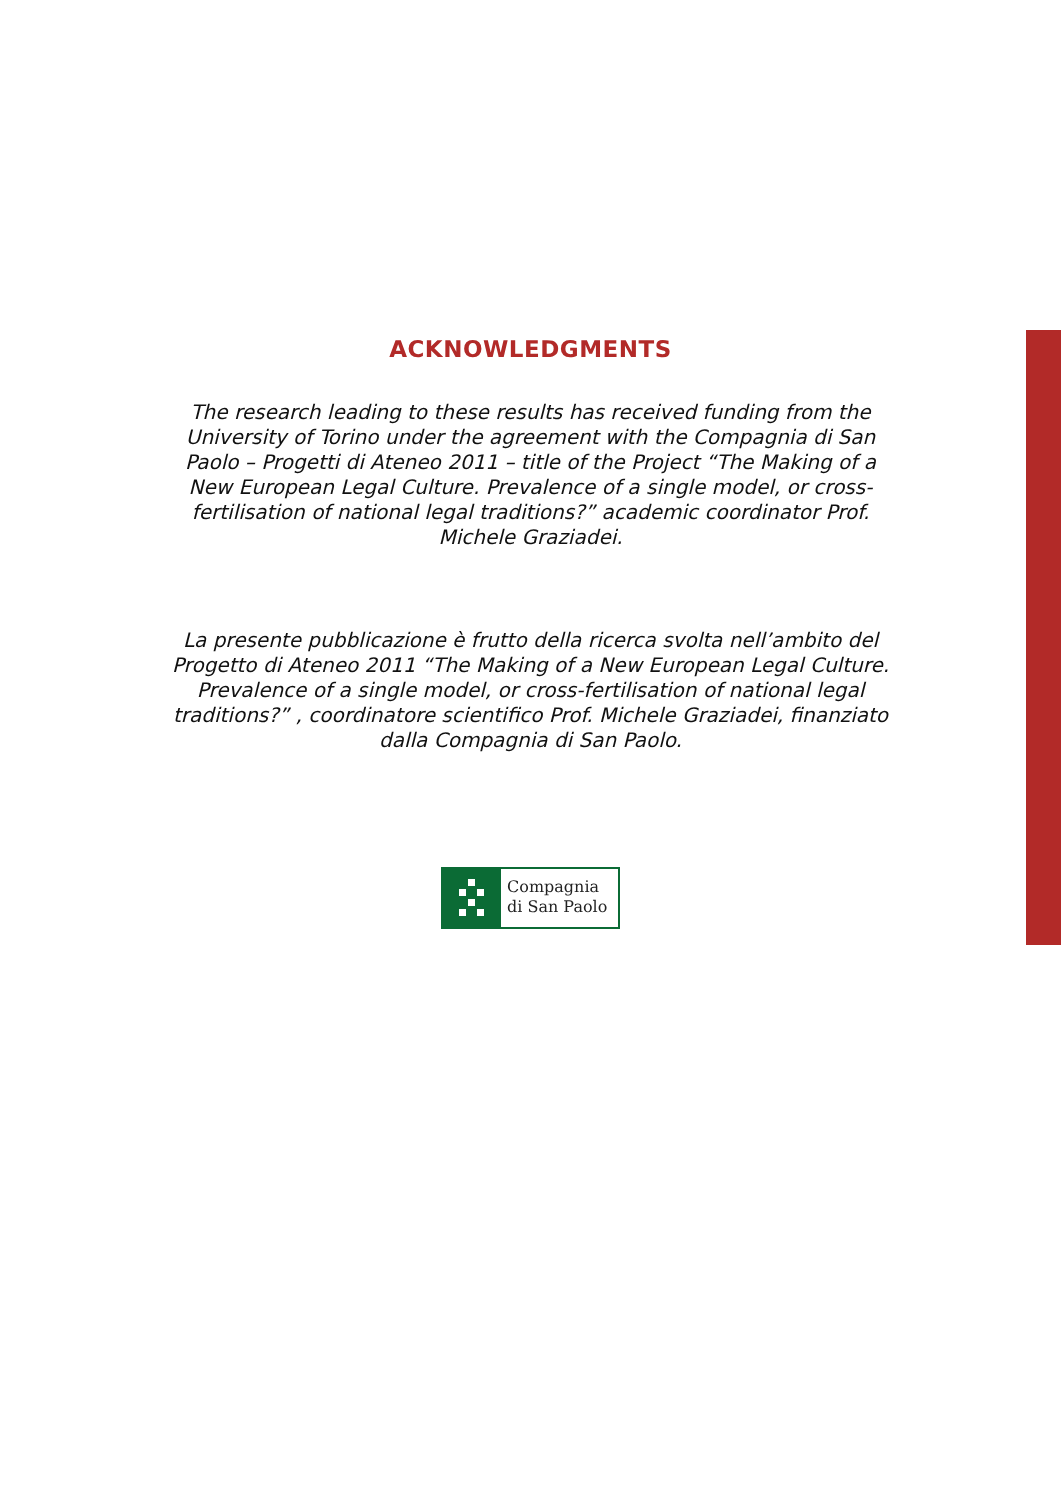ACKNOWLEDGMENTS
The research leading to these results has received funding from the University of Torino under the agreement with the Compagnia di San Paolo – Progetti di Ateneo 2011 – title of the Project “The Making of a New European Legal Culture. Prevalence of a single model, or cross-fertilisation of national legal traditions?” academic coordinator Prof. Michele Graziadei.
La presente pubblicazione è frutto della ricerca svolta nell’ambito del Progetto di Ateneo 2011 “The Making of a New European Legal Culture. Prevalence of a single model, or cross-fertilisation of national legal traditions?” , coordinatore scientifico Prof. Michele Graziadei, finanziato dalla Compagnia di San Paolo.
Compagnia
di San Paolo